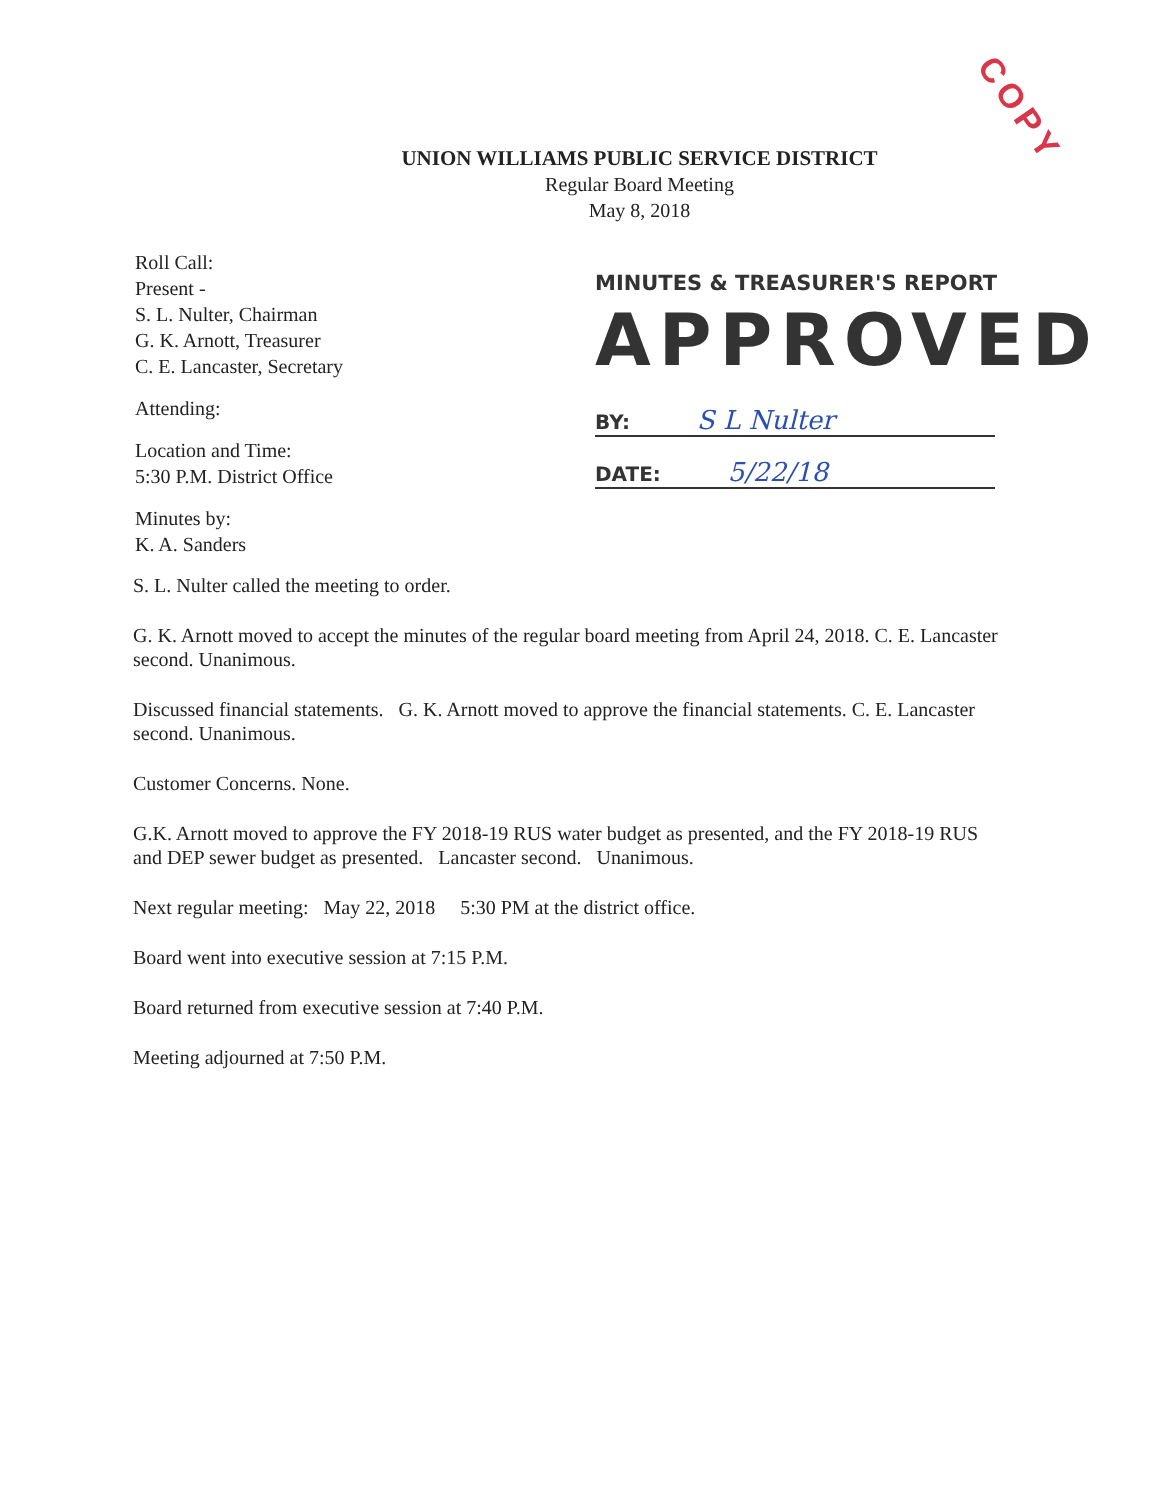COPY
UNION WILLIAMS PUBLIC SERVICE DISTRICT
Regular Board Meeting
May 8, 2018
Roll Call:
Present -
S. L. Nulter, Chairman
G. K. Arnott, Treasurer
C. E. Lancaster, Secretary
Attending:
Location and Time:
5:30 P.M. District Office
Minutes by:
K. A. Sanders
MINUTES & TREASURER'S REPORT
APPROVED
BY: S L Nulter
DATE: 5/22/18
S. L. Nulter called the meeting to order.
G. K. Arnott moved to accept the minutes of the regular board meeting from April 24, 2018. C. E. Lancaster second. Unanimous.
Discussed financial statements. G. K. Arnott moved to approve the financial statements. C. E. Lancaster second. Unanimous.
Customer Concerns. None.
G.K. Arnott moved to approve the FY 2018-19 RUS water budget as presented, and the FY 2018-19 RUS and DEP sewer budget as presented. Lancaster second. Unanimous.
Next regular meeting: May 22, 2018 5:30 PM at the district office.
Board went into executive session at 7:15 P.M.
Board returned from executive session at 7:40 P.M.
Meeting adjourned at 7:50 P.M.